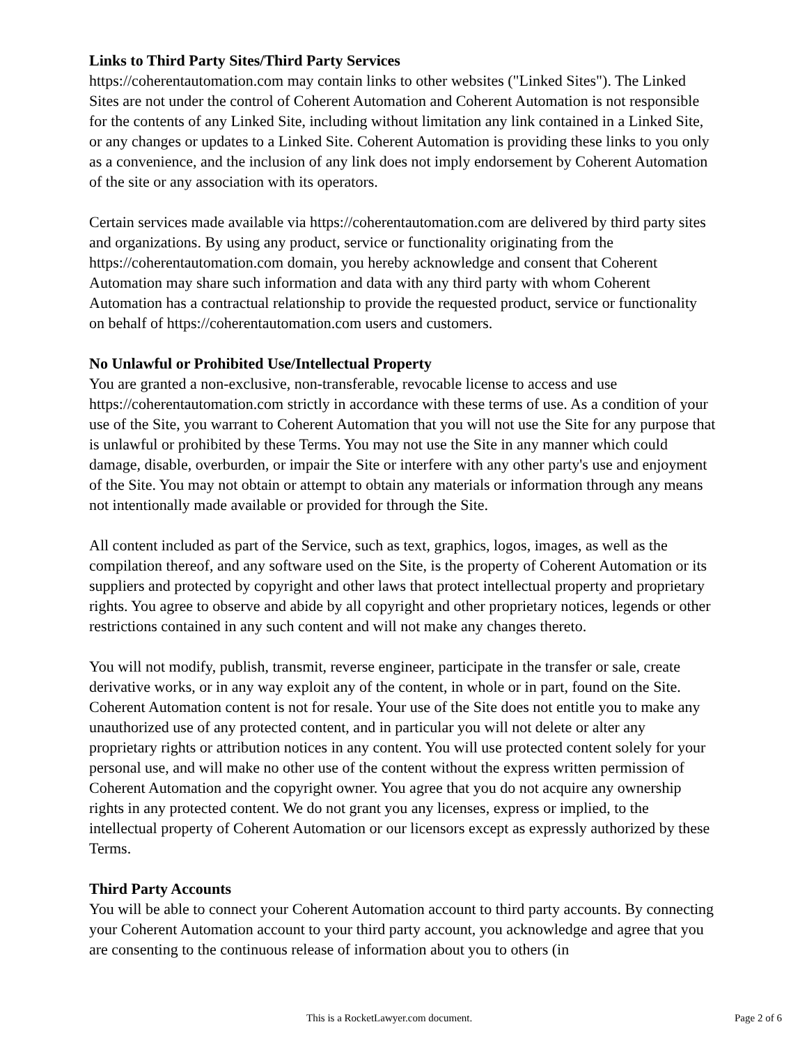Links to Third Party Sites/Third Party Services
https://coherentautomation.com may contain links to other websites ("Linked Sites"). The Linked Sites are not under the control of Coherent Automation and Coherent Automation is not responsible for the contents of any Linked Site, including without limitation any link contained in a Linked Site, or any changes or updates to a Linked Site. Coherent Automation is providing these links to you only as a convenience, and the inclusion of any link does not imply endorsement by Coherent Automation of the site or any association with its operators.
Certain services made available via https://coherentautomation.com are delivered by third party sites and organizations. By using any product, service or functionality originating from the https://coherentautomation.com domain, you hereby acknowledge and consent that Coherent Automation may share such information and data with any third party with whom Coherent Automation has a contractual relationship to provide the requested product, service or functionality on behalf of https://coherentautomation.com users and customers.
No Unlawful or Prohibited Use/Intellectual Property
You are granted a non-exclusive, non-transferable, revocable license to access and use https://coherentautomation.com strictly in accordance with these terms of use. As a condition of your use of the Site, you warrant to Coherent Automation that you will not use the Site for any purpose that is unlawful or prohibited by these Terms. You may not use the Site in any manner which could damage, disable, overburden, or impair the Site or interfere with any other party's use and enjoyment of the Site. You may not obtain or attempt to obtain any materials or information through any means not intentionally made available or provided for through the Site.
All content included as part of the Service, such as text, graphics, logos, images, as well as the compilation thereof, and any software used on the Site, is the property of Coherent Automation or its suppliers and protected by copyright and other laws that protect intellectual property and proprietary rights. You agree to observe and abide by all copyright and other proprietary notices, legends or other restrictions contained in any such content and will not make any changes thereto.
You will not modify, publish, transmit, reverse engineer, participate in the transfer or sale, create derivative works, or in any way exploit any of the content, in whole or in part, found on the Site. Coherent Automation content is not for resale. Your use of the Site does not entitle you to make any unauthorized use of any protected content, and in particular you will not delete or alter any proprietary rights or attribution notices in any content. You will use protected content solely for your personal use, and will make no other use of the content without the express written permission of Coherent Automation and the copyright owner. You agree that you do not acquire any ownership rights in any protected content. We do not grant you any licenses, express or implied, to the intellectual property of Coherent Automation or our licensors except as expressly authorized by these Terms.
Third Party Accounts
You will be able to connect your Coherent Automation account to third party accounts. By connecting your Coherent Automation account to your third party account, you acknowledge and agree that you are consenting to the continuous release of information about you to others (in
This is a RocketLawyer.com document. Page 2 of 6